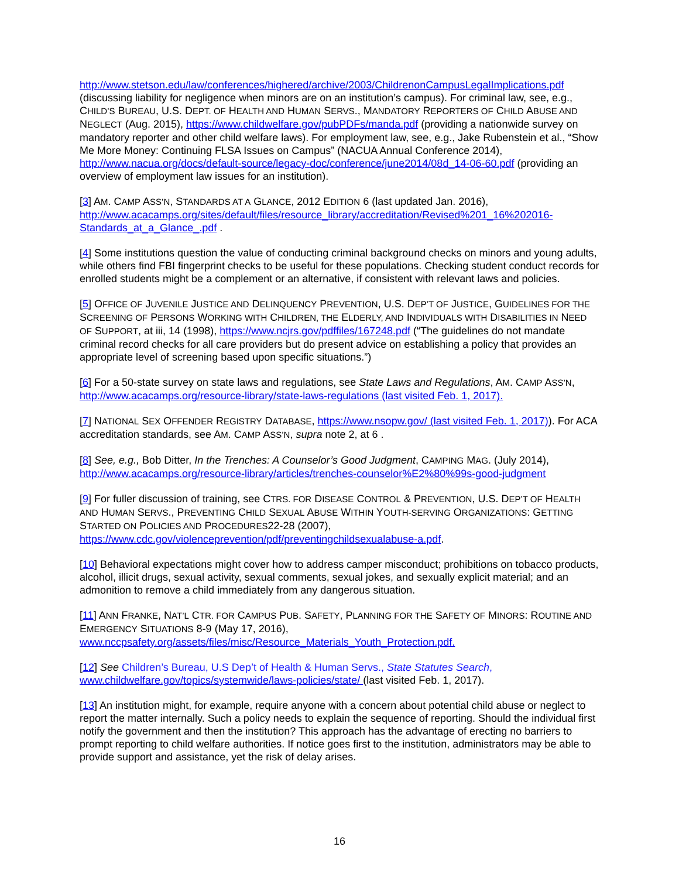http://www.stetson.edu/law/conferences/highered/archive/2003/ChildrenonCampusLegalImplications.pdf (discussing liability for negligence when minors are on an institution’s campus). For criminal law, see, e.g., CHILD’S BUREAU, U.S. DEPT. OF HEALTH AND HUMAN SERVS., MANDATORY REPORTERS OF CHILD ABUSE AND NEGLECT (Aug. 2015), https://www.childwelfare.gov/pubPDFs/manda.pdf (providing a nationwide survey on mandatory reporter and other child welfare laws). For employment law, see, e.g., Jake Rubenstein et al., “Show Me More Money: Continuing FLSA Issues on Campus” (NACUA Annual Conference 2014), http://www.nacua.org/docs/default-source/legacy-doc/conference/june2014/08d_14-06-60.pdf (providing an overview of employment law issues for an institution).
[3] AM. CAMP ASS’N, STANDARDS AT A GLANCE, 2012 EDITION 6 (last updated Jan. 2016), http://www.acacamps.org/sites/default/files/resource_library/accreditation/Revised%201_16%202016-Standards_at_a_Glance_.pdf .
[4] Some institutions question the value of conducting criminal background checks on minors and young adults, while others find FBI fingerprint checks to be useful for these populations. Checking student conduct records for enrolled students might be a complement or an alternative, if consistent with relevant laws and policies.
[5] OFFICE OF JUVENILE JUSTICE AND DELINQUENCY PREVENTION, U.S. DEP’T OF JUSTICE, GUIDELINES FOR THE SCREENING OF PERSONS WORKING WITH CHILDREN, THE ELDERLY, AND INDIVIDUALS WITH DISABILITIES IN NEED OF SUPPORT, at iii, 14 (1998), https://www.ncjrs.gov/pdffiles/167248.pdf (“The guidelines do not mandate criminal record checks for all care providers but do present advice on establishing a policy that provides an appropriate level of screening based upon specific situations.”)
[6] For a 50-state survey on state laws and regulations, see State Laws and Regulations, AM. CAMP ASS’N, http://www.acacamps.org/resource-library/state-laws-regulations (last visited Feb. 1, 2017).
[7] NATIONAL SEX OFFENDER REGISTRY DATABASE, https://www.nsopw.gov/ (last visited Feb. 1, 2017)). For ACA accreditation standards, see AM. CAMP ASS’N, supra note 2, at 6 .
[8] See, e.g., Bob Ditter, In the Trenches: A Counselor’s Good Judgment, CAMPING MAG. (July 2014), http://www.acacamps.org/resource-library/articles/trenches-counselor%E2%80%99s-good-judgment
[9] For fuller discussion of training, see CTRS. FOR DISEASE CONTROL & PREVENTION, U.S. DEP’T OF HEALTH AND HUMAN SERVS., PREVENTING CHILD SEXUAL ABUSE WITHIN YOUTH-SERVING ORGANIZATIONS: GETTING STARTED ON POLICIES AND PROCEDURES22-28 (2007), https://www.cdc.gov/violenceprevention/pdf/preventingchildsexualabuse-a.pdf.
[10] Behavioral expectations might cover how to address camper misconduct; prohibitions on tobacco products, alcohol, illicit drugs, sexual activity, sexual comments, sexual jokes, and sexually explicit material; and an admonition to remove a child immediately from any dangerous situation.
[11] ANN FRANKE, NAT’L CTR. FOR CAMPUS PUB. SAFETY, PLANNING FOR THE SAFETY OF MINORS: ROUTINE AND EMERGENCY SITUATIONS 8-9 (May 17, 2016), www.nccpsafety.org/assets/files/misc/Resource_Materials_Youth_Protection.pdf.
[12] See Children’s Bureau, U.S Dep’t of Health & Human Servs., State Statutes Search, www.childwelfare.gov/topics/systemwide/laws-policies/state/ (last visited Feb. 1, 2017).
[13] An institution might, for example, require anyone with a concern about potential child abuse or neglect to report the matter internally. Such a policy needs to explain the sequence of reporting. Should the individual first notify the government and then the institution? This approach has the advantage of erecting no barriers to prompt reporting to child welfare authorities. If notice goes first to the institution, administrators may be able to provide support and assistance, yet the risk of delay arises.
16